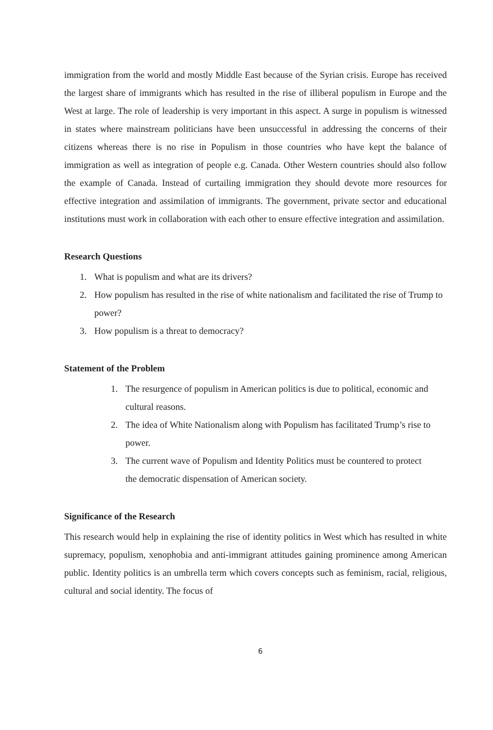immigration from the world and mostly Middle East because of the Syrian crisis. Europe has received the largest share of immigrants which has resulted in the rise of illiberal populism in Europe and the West at large. The role of leadership is very important in this aspect. A surge in populism is witnessed in states where mainstream politicians have been unsuccessful in addressing the concerns of their citizens whereas there is no rise in Populism in those countries who have kept the balance of immigration as well as integration of people e.g. Canada. Other Western countries should also follow the example of Canada. Instead of curtailing immigration they should devote more resources for effective integration and assimilation of immigrants. The government, private sector and educational institutions must work in collaboration with each other to ensure effective integration and assimilation.
Research Questions
1. What is populism and what are its drivers?
2. How populism has resulted in the rise of white nationalism and facilitated the rise of Trump to power?
3. How populism is a threat to democracy?
Statement of the Problem
1. The resurgence of populism in American politics is due to political, economic and cultural reasons.
2. The idea of White Nationalism along with Populism has facilitated Trump’s rise to power.
3. The current wave of Populism and Identity Politics must be countered to protect the democratic dispensation of American society.
Significance of the Research
This research would help in explaining the rise of identity politics in West which has resulted in white supremacy, populism, xenophobia and anti-immigrant attitudes gaining prominence among American public. Identity politics is an umbrella term which covers concepts such as feminism, racial, religious, cultural and social identity. The focus of
6